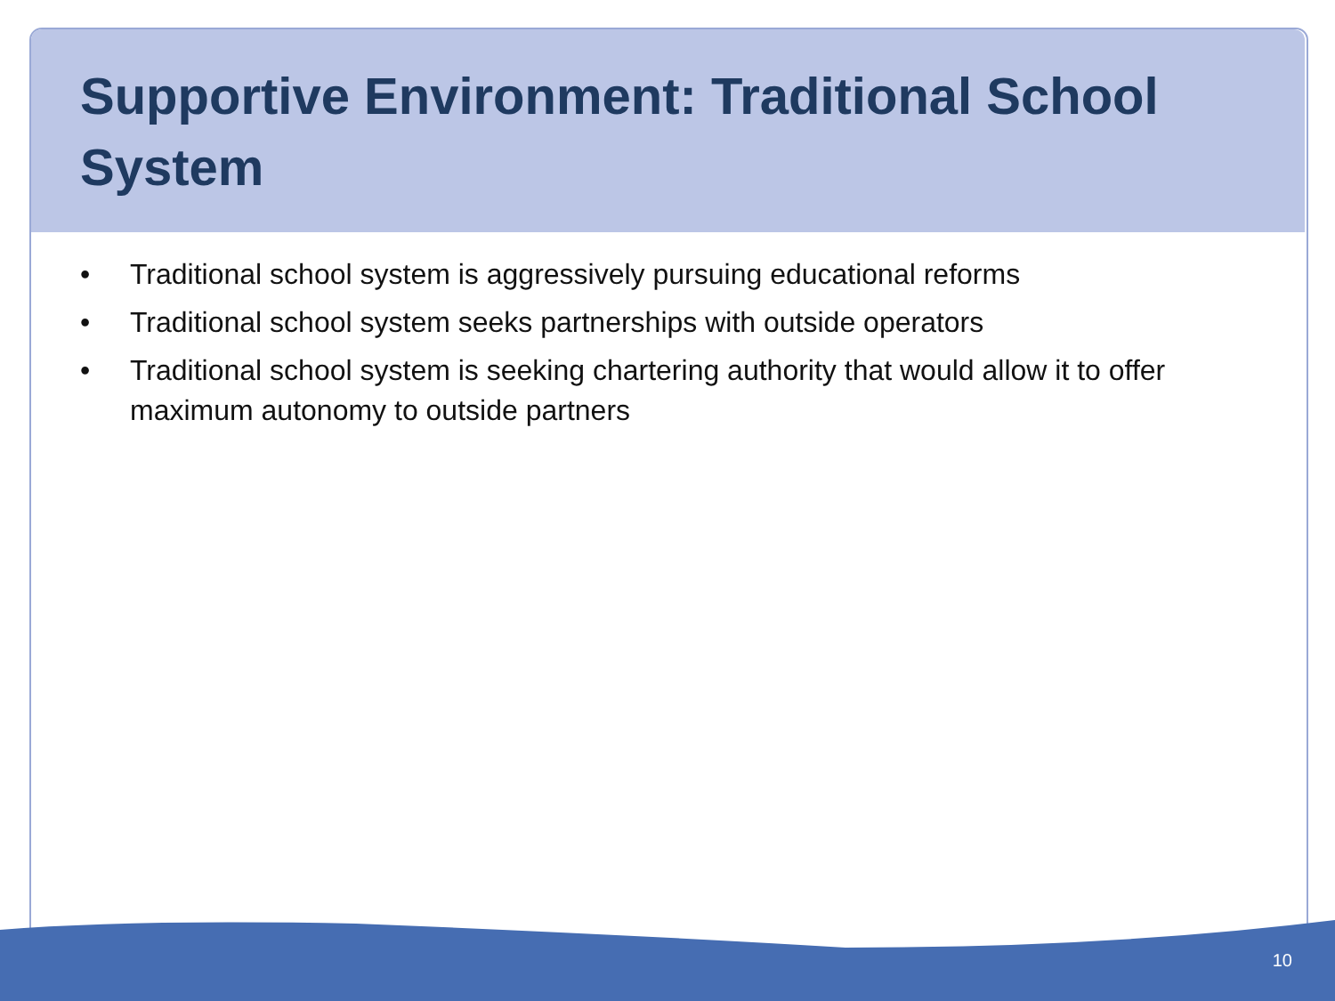Supportive Environment: Traditional School System
• Traditional school system is aggressively pursuing educational reforms
• Traditional school system seeks partnerships with outside operators
• Traditional school system is seeking chartering authority that would allow it to offer maximum autonomy to outside partners
10